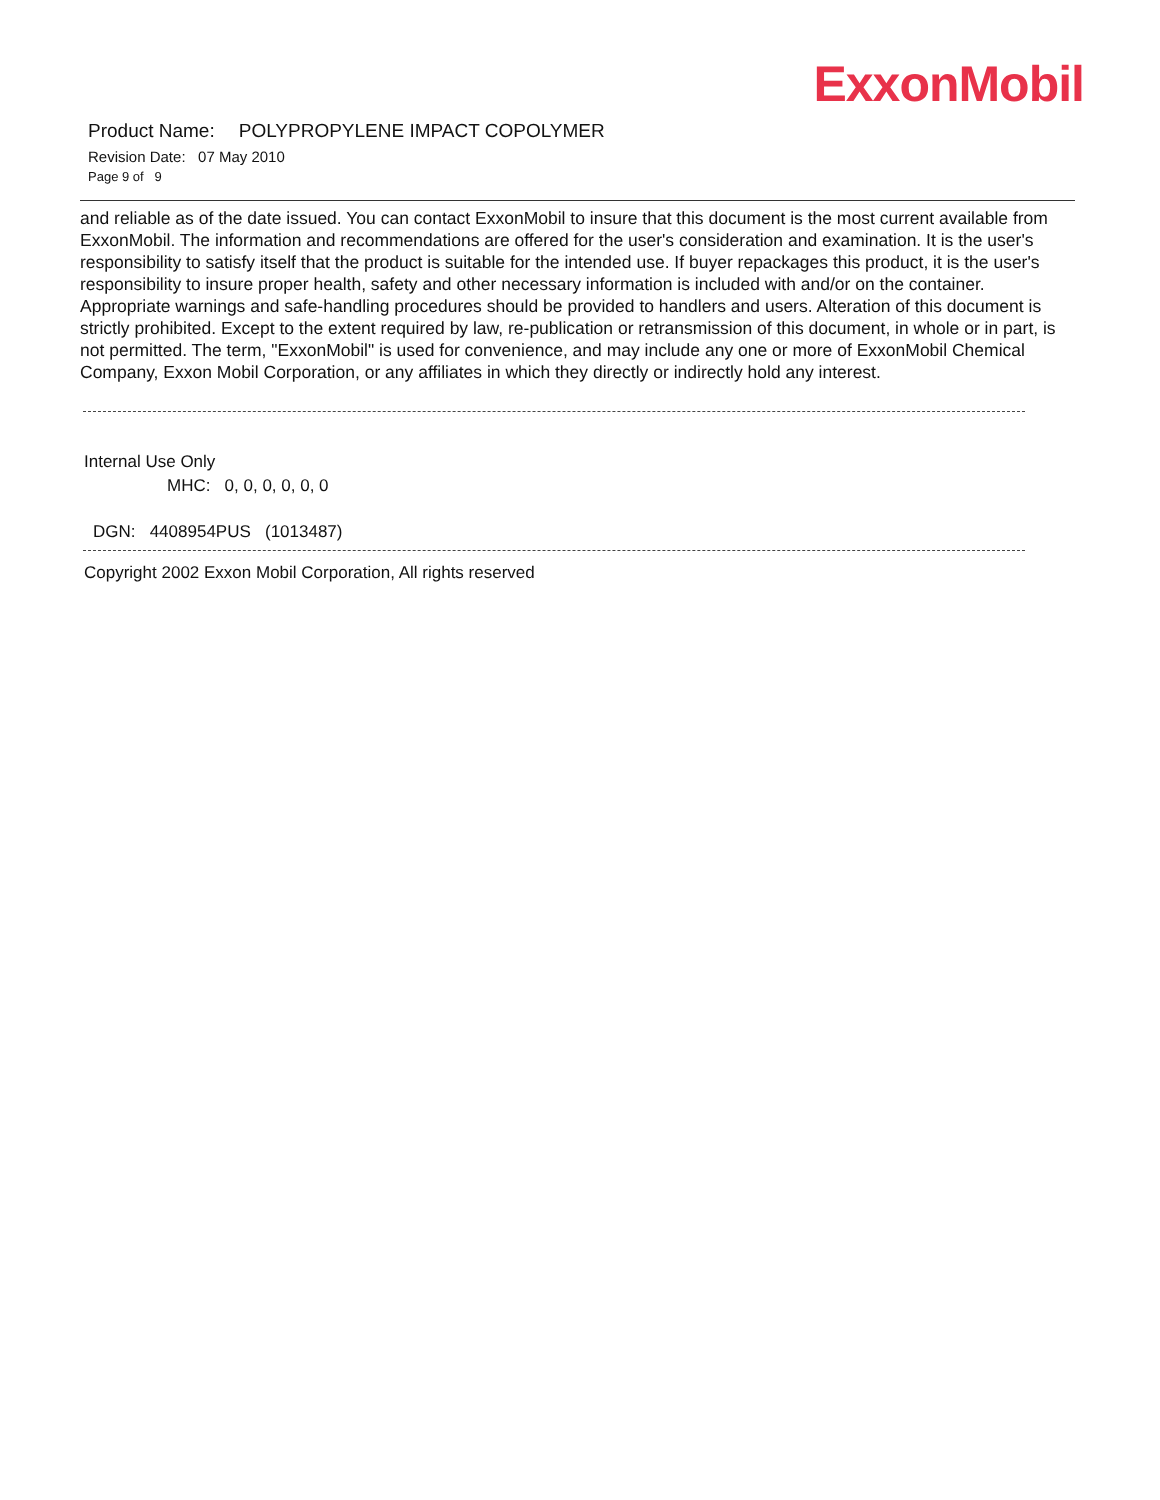ExxonMobil
Product Name: POLYPROPYLENE IMPACT COPOLYMER
Revision Date: 07 May 2010
Page 9 of 9
and reliable as of the date issued. You can contact ExxonMobil to insure that this document is the most current available from ExxonMobil. The information and recommendations are offered for the user's consideration and examination. It is the user's responsibility to satisfy itself that the product is suitable for the intended use. If buyer repackages this product, it is the user's responsibility to insure proper health, safety and other necessary information is included with and/or on the container. Appropriate warnings and safe-handling procedures should be provided to handlers and users. Alteration of this document is strictly prohibited. Except to the extent required by law, re-publication or retransmission of this document, in whole or in part, is not permitted. The term, "ExxonMobil" is used for convenience, and may include any one or more of ExxonMobil Chemical Company, Exxon Mobil Corporation, or any affiliates in which they directly or indirectly hold any interest.
Internal Use Only
MHC: 0, 0, 0, 0, 0, 0
DGN: 4408954PUS (1013487)
Copyright 2002 Exxon Mobil Corporation, All rights reserved